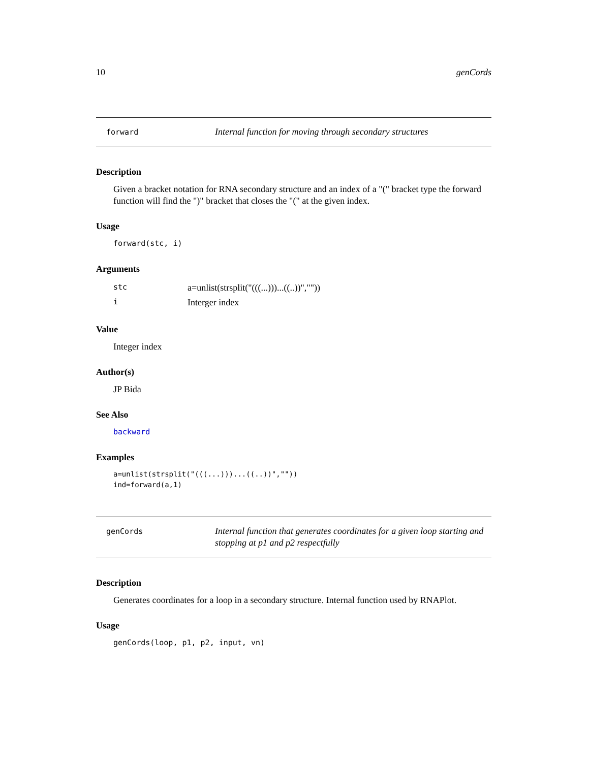10 genCords
forward
Internal function for moving through secondary structures
Description
Given a bracket notation for RNA secondary structure and an index of a "(" bracket type the forward function will find the ")" bracket that closes the "(" at the given index.
Usage
forward(stc, i)
Arguments
| stc | a=unlist(strsplit("(((...)))...((..))","")) |
| i | Interger index |
Value
Integer index
Author(s)
JP Bida
See Also
backward
Examples
a=unlist(strsplit("(((...)))...((..))",""))
ind=forward(a,1)
genCords
Internal function that generates coordinates for a given loop starting and stopping at p1 and p2 respectfully
Description
Generates coordinates for a loop in a secondary structure. Internal function used by RNAPlot.
Usage
genCords(loop, p1, p2, input, vn)